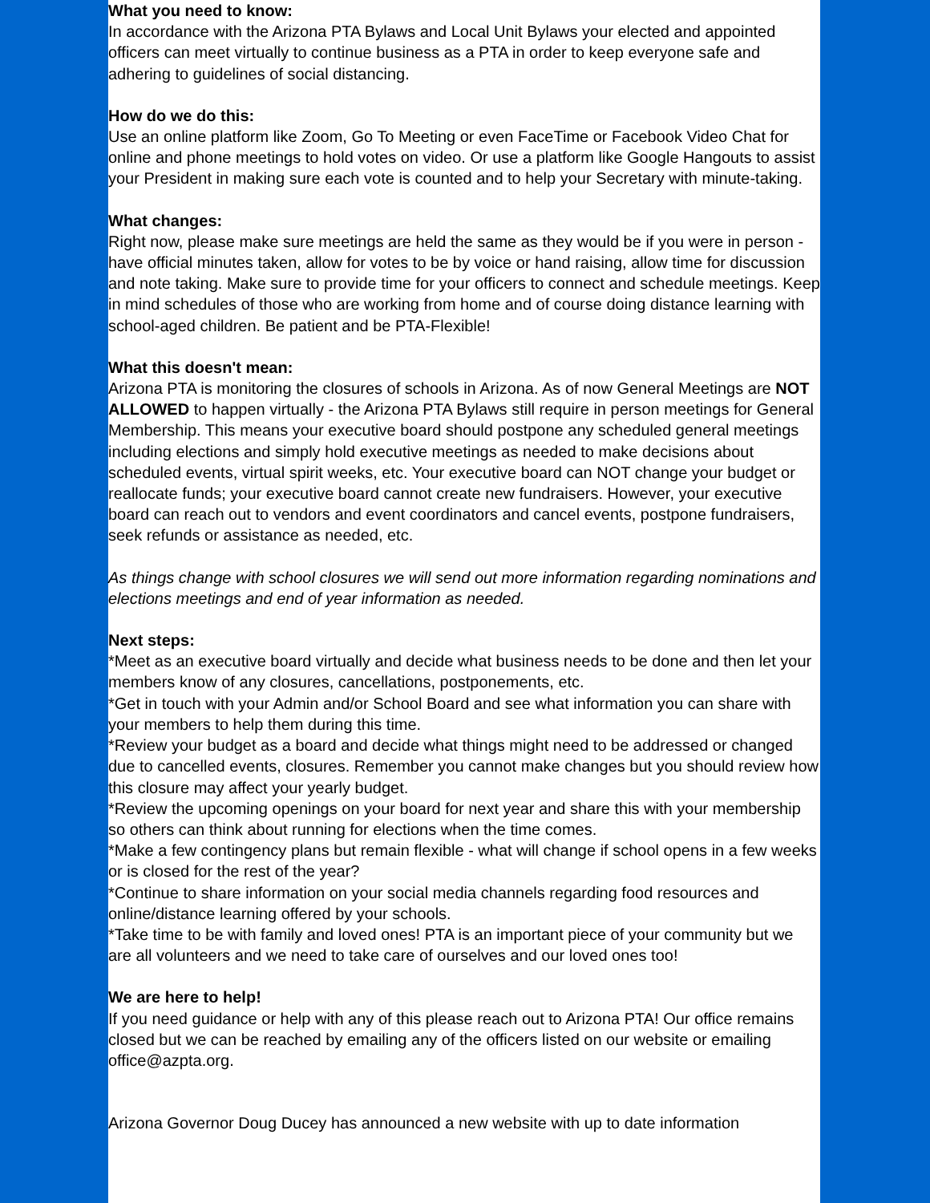What you need to know:
In accordance with the Arizona PTA Bylaws and Local Unit Bylaws your elected and appointed officers can meet virtually to continue business as a PTA in order to keep everyone safe and adhering to guidelines of social distancing.
How do we do this:
Use an online platform like Zoom, Go To Meeting or even FaceTime or Facebook Video Chat for online and phone meetings to hold votes on video. Or use a platform like Google Hangouts to assist your President in making sure each vote is counted and to help your Secretary with minute-taking.
What changes:
Right now, please make sure meetings are held the same as they would be if you were in person - have official minutes taken, allow for votes to be by voice or hand raising, allow time for discussion and note taking. Make sure to provide time for your officers to connect and schedule meetings. Keep in mind schedules of those who are working from home and of course doing distance learning with school-aged children. Be patient and be PTA-Flexible!
What this doesn't mean:
Arizona PTA is monitoring the closures of schools in Arizona. As of now General Meetings are NOT ALLOWED to happen virtually - the Arizona PTA Bylaws still require in person meetings for General Membership. This means your executive board should postpone any scheduled general meetings including elections and simply hold executive meetings as needed to make decisions about scheduled events, virtual spirit weeks, etc. Your executive board can NOT change your budget or reallocate funds; your executive board cannot create new fundraisers. However, your executive board can reach out to vendors and event coordinators and cancel events, postpone fundraisers, seek refunds or assistance as needed, etc.
As things change with school closures we will send out more information regarding nominations and elections meetings and end of year information as needed.
Next steps:
*Meet as an executive board virtually and decide what business needs to be done and then let your members know of any closures, cancellations, postponements, etc.
*Get in touch with your Admin and/or School Board and see what information you can share with your members to help them during this time.
*Review your budget as a board and decide what things might need to be addressed or changed due to cancelled events, closures. Remember you cannot make changes but you should review how this closure may affect your yearly budget.
*Review the upcoming openings on your board for next year and share this with your membership so others can think about running for elections when the time comes.
*Make a few contingency plans but remain flexible - what will change if school opens in a few weeks or is closed for the rest of the year?
*Continue to share information on your social media channels regarding food resources and online/distance learning offered by your schools.
*Take time to be with family and loved ones! PTA is an important piece of your community but we are all volunteers and we need to take care of ourselves and our loved ones too!
We are here to help!
If you need guidance or help with any of this please reach out to Arizona PTA! Our office remains closed but we can be reached by emailing any of the officers listed on our website or emailing office@azpta.org.
Arizona Governor Doug Ducey has announced a new website with up to date information